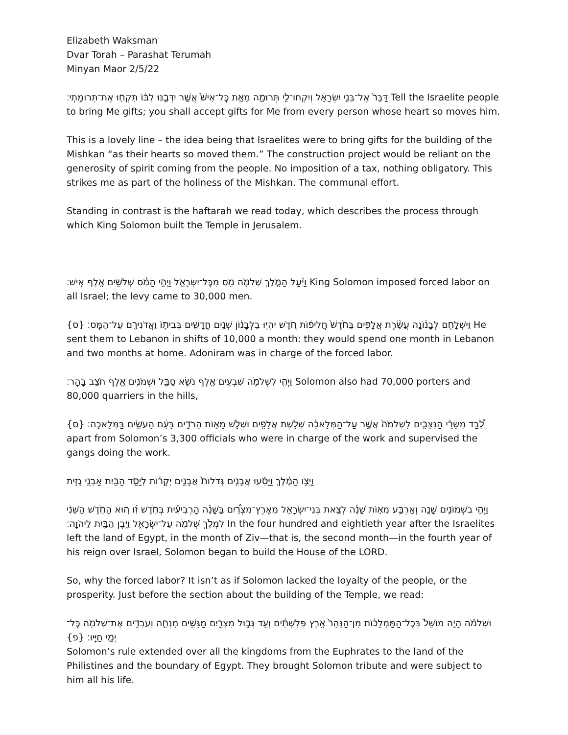Elizabeth Waksman
Dvar Torah – Parashat Terumah
Minyan Maor 2/5/22
דַּבֵּר֙ אֶל־בְּנֵ֣י יִשְׂרָאֵ֔ל וְיִקְחוּ־לִ֖י תְּרוּמָ֑ה מֵאֵ֤ת כׇּל־אִישׁ֙ אֲשֶׁ֣ר יִדְּבֶ֣נּוּ לִבּ֔וֹ תִּקְח֖וּ אֶת־תְּרוּמָתִֽי׃ Tell the Israelite people to bring Me gifts; you shall accept gifts for Me from every person whose heart so moves him.
This is a lovely line – the idea being that Israelites were to bring gifts for the building of the Mishkan “as their hearts so moved them.” The construction project would be reliant on the generosity of spirit coming from the people. No imposition of a tax, nothing obligatory. This strikes me as part of the holiness of the Mishkan. The communal effort.
Standing in contrast is the haftarah we read today, which describes the process through which King Solomon built the Temple in Jerusalem.
וַיַּ֨עַל הַמֶּ֧לֶךְ שְׁלֹמֹ֛ה מַ֖ס מִכׇּל־יִשְׂרָאֵ֑ל וַיְהִ֣י הַמַּ֔ס שְׁלֹשִׁ֥ים אֶ֖לֶף אִֽישׁ׃ King Solomon imposed forced labor on all Israel; the levy came to 30,000 men.
וַיִּשְׁלָחֵ֣ם לְבָנ֗וֹנָה עֲשֶׂ֨רֶת אֲלָפִ֤ים בַּחֹ֙דֶשׁ֙ חֲלִיפ֔וֹת חֹ֚דֶשׁ יִהְי֣וּ בַלְּבָנ֔וֹן שְׁנַ֥יִם חֳדָשִׁ֖ים בְּבֵית֑וֹ וַאֲדֹנִירָ֖ם עַל־הַמַּֽס׃ {ס} He sent them to Lebanon in shifts of 10,000 a month: they would spend one month in Lebanon and two months at home. Adoniram was in charge of the forced labor.
וַיְהִ֧י לִשְׁלֹמֹ֛ה שִׁבְעִ֥ים אֶ֖לֶף נֹשֵׂ֣א סַבָּ֑ל וּשְׁמֹנִ֥ים אֶ֖לֶף חֹצֵ֥ב בָּהָֽר׃ Solomon also had 70,000 porters and 80,000 quarriers in the hills,
לְ֠בַד מִשָּׂרֵ֨י הַנִּצָּבִ֤ים לִשְׁלֹמֹה֙ אֲשֶׁ֣ר עַל־הַמְּלָאכָ֔ה שְׁלֹ֥שֶׁת אֲלָפִ֖ים וּשְׁלֹ֣שׁ מֵא֑וֹת הָרֹדִ֣ים בָּעָ֔ם הָעֹשִׂ֖ים בַּמְּלָאכָֽה׃ {ס} apart from Solomon’s 3,300 officials who were in charge of the work and supervised the gangs doing the work.
וַיְצַ֣ו הַמֶּ֗לֶךְ וַיַּסִּ֜עוּ אֲבָנִ֤ים גְּדֹלוֹת֙ אֲבָנִ֣ים יְקָר֔וֹת לְיַסֵּ֥ד הַבָּ֖יִת אַבְנֵ֥י גָזִֽית
וַיְהִ֣י בִשְׁמוֹנִ֣ים שָׁנָ֣ה וְאַרְבַּ֣ע מֵא֣וֹת שָׁנָ֡ה לְצֵ֣את בְּנֵי־יִשְׂרָאֵ֣ל מֵאֶֽרֶץ־מִצְרַ֠יִם בַּשָּׁנָ֨ה הָרְבִיעִ֜ית בְּחֹ֣דֶשׁ זִ֗ו ה֚וּא הַחֹ֣דֶשׁ הַשֵּׁנִ֔י לִמְלֹ֥ךְ שְׁלֹמֹ֖ה עַל־יִשְׂרָאֵ֑ל וַיִּ֥בֶן הַבַּ֖יִת לַיהֹוָֽה׃ In the four hundred and eightieth year after the Israelites left the land of Egypt, in the month of Ziv—that is, the second month—in the fourth year of his reign over Israel, Solomon began to build the House of the LORD.
So, why the forced labor? It isn’t as if Solomon lacked the loyalty of the people, or the prosperity. Just before the section about the building of the Temple, we read:
וּשְׁלֹמֹ֗ה הָיָ֤ה מוֹשֵׁל֙ בְּכׇל־הַמַּמְלָכ֔וֹת מִן־הַנָּהָר֙ אֶ֣רֶץ פְּלִשְׁתִּ֔ים וְעַ֖ד גְּב֣וּל מִצְרָ֑יִם מַגִּשִׁ֥ים מִנְחָ֛ה וְעֹבְדִ֥ים אֶת־שְׁלֹמֹ֖ה כׇּל־יְמֵ֥י חַיָּֽיו׃ {פ}
Solomon’s rule extended over all the kingdoms from the Euphrates to the land of the Philistines and the boundary of Egypt. They brought Solomon tribute and were subject to him all his life.